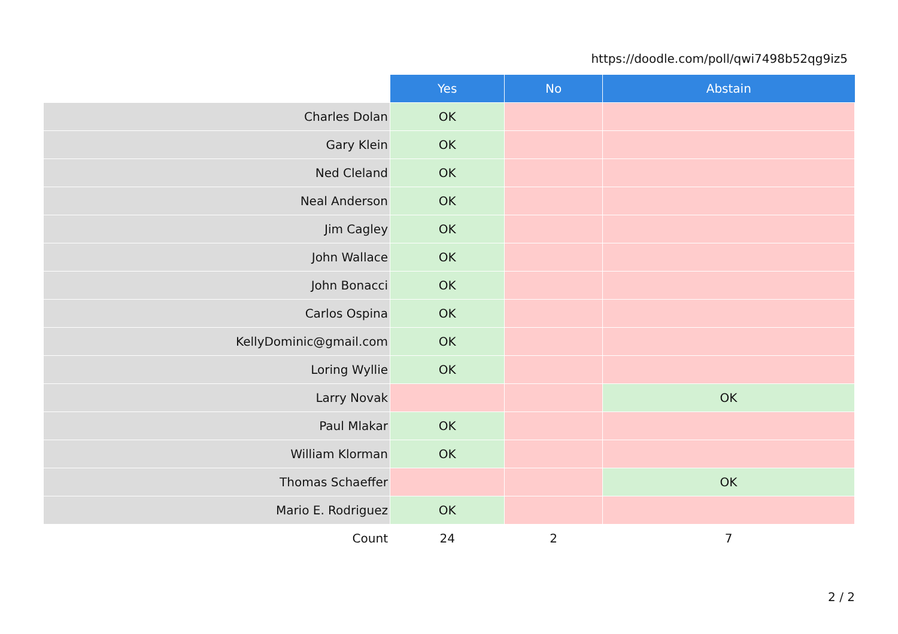https://doodle.com/poll/qwi7498b52qg9iz5
| | Yes | No | Abstain |
| --- | --- | --- | --- |
| Charles Dolan | OK | | |
| Gary Klein | OK | | |
| Ned Cleland | OK | | |
| Neal Anderson | OK | | |
| Jim Cagley | OK | | |
| John Wallace | OK | | |
| John Bonacci | OK | | |
| Carlos Ospina | OK | | |
| KellyDominic@gmail.com | OK | | |
| Loring Wyllie | OK | | |
| Larry Novak | | | OK |
| Paul Mlakar | OK | | |
| William Klorman | OK | | |
| Thomas Schaeffer | | | OK |
| Mario E. Rodriguez | OK | | |
| Count | 24 | 2 | 7 |
2 / 2